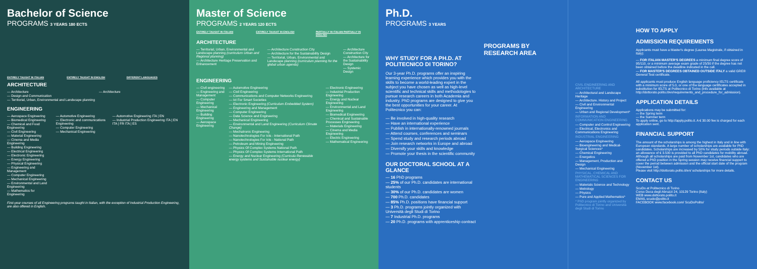Bachelor of Science
PROGRAMS 3 YEARS 180 ECTS
ENTIRELY TAUGHT IN ITALIAN ENTIRELY TAUGHT IN ENGLISH DIFFERENT LANGUAGES
ARCHITECTURE
— Architecture
— Design and Communication
— Territorial, Urban, Environmental and Landscape planning
— Architecture
ENGINEERING
— Aerospace Engineering
— Biomedical Engineering
— Chemical and Food Engineering
— Civil Engineering
— Material Engineering
— Cinema and Media Engineering
— Building Engineering
— Electrical Engineering
— Electronic Engineering
— Energy Engineering
— Physical Engineering
— Engineering and Management
— Computer Engineering
— Mechanical Engineering
— Environmental and Land Engineering
— Mathematics for Engineering
— Automotive Engineering
— Electronic and communications Engineering
— Computer Engineering
— Mechanical Engineering
— Automotive Engineering ITA | EN
— Industrial Production Engineering ITA | EN ITA | FR ITA | ES
First-year courses of all Engineering programs taught in Italian, with the exception of Industrial Production Engineering, are also offered in English.
Master of Science
PROGRAMS 2 YEARS 120 ECTS
ENTIRELY TAUGHT IN ITALIAN ENTIRELY TAUGHT IN ENGLISH PARTIALLY IN ITALIAN PARTIALLY IN ENGLISH
ARCHITECTURE
— Territorial, Urban, Environmental and Landscape planning (curriculum Urban and Regional planning)
— Architecture Heritage Preservation and Enhancement
— Architecture Construction City
— Architecture for the Sustainability Design
— Territorial, Urban, Environmental and Landscape planning (curriculum planning for the global urban agenda)
— Architecture Construction City
— Architecture for the Sustainability Design
— Systemic Design
ENGINEERING
— Civil engineering
— Engineering and Management
— Computer Engineering
— Mechanical Engineering
— Building Engineering
— Aerospace Engineering
— Automotive Engineering
— Civil Engineering
— Communications and Computer Networks Engineering
— Ict For Smart Societies
— Electronic Engineering (Curriculum Embedded System)
— Engineering and Management
— Computer Engineering
— Data Science and Engineering
— Mechanical Engineering
— Environmental and Land Engineering (Curriculum Climate Change)
— Mechatronic Engineering
— Nanotechnologies For Icts - International Path
— Nanotechnologies For Icts - National Path
— Petroleum and Mining Engineering
— Physics Of Complex Systems National Path
— Physics Of Complex Systems International Path
— Energy and Nuclear Engineering (Curricula Renewable energy systems and Sustainable nuclear energy)
— Electronic Engineering
— Industrial Production Engineering
— Energy and Nuclear Engineering
— Environmental and Land Engineering
— Biomedical Engineering
— Chemical and Sustainable Processes Engineering
— Materials Engineering
— Cinema and Media Engineering
— Electric Engineering
— Mathematical Engineering
Ph.D.
PROGRAMS 3 YEARS
WHY STUDY FOR A PH.D. AT POLITECNICO DI TORINO?
Our 3-year Ph.D. programs offer an inspiring learning experience which provides you with the skills to become a world-leading expert in the subject you have chosen as well as high-level scientific and technical skills and methodologies to pursue research careers in both Academia and industry. PhD programs are designed to give you the best opportunities for your career. At Politecnico you can:
— Be involved in high-quality research
— Have an international experience
— Publish in internationally-renowned journals
— Attend courses, conferences and seminars
— Spend study and research periods abroad
— Join research networks in Europe and abroad
— Diversify your skills and knowledge
— Promote your thesis in the scientific community
OUR DOCTORAL SCHOOL AT A GLANCE
— 16 PhD programs
— 25% of our Ph.D. candidates are international students
— 30% of our Ph.D. candidates are women
— 700 Ph.D. candidates
— 85% Ph.D. positions have financial support
— 3 Ph.D. programs jointly organized with Università degli Studi di Torino
— 7 Industrial Ph.D. programs
— 20 Ph.D. programs with apprenticeship contract
PROGRAMS BY RESEARCH AREA
CIVIL ENGINEERING AND ARCHITECTURE
— Architectural and Landscape Heritage
— Architecture. History and Project
— Civil and Environmental Engineering
— Urban and Regional Development*
INFORMATION AND COMMUNICATION ENGINEERING
— Computer and Control Engineering
— Electrical, Electronics and Communications Engineering
INDUSTRIAL ENGINEERING
— Aerospace Engineering
— Bioengineering and Medical-Surgical Sciences*
— Chemical Engineering
— Energetics
— Management, Production and Design
— Mechanical Engineering
PHYSICAL, CHEMICAL AND MATHEMATICAL SCIENCES FOR ENGINEERING
— Materials Science and Technology
— Metrology
— Physics
— Pure and Applied Mathematics*
* PhD program jointly organized by Politecnico di Torino and Università degli Studi di Torino
HOW TO APPLY
ADMISSION REQUIREMENTS
Applicants must have a Master's degree (Laurea Magistrale, if obtained in Italy):
— FOR ITALIAN MASTER'S DEGREES a minimum final degree score of 95/110, or a minimum average exam grade of 25/30 if the degree has not been obtained before the deadline indicated in the call.
— FOR MASTER'S DEGREES OBTAINED OUTSIDE ITALY a valid GRE® General Test certificate.
All applicants must produce English language proficiency IELTS certificate with a minimum score of 5.0, or one of the language certificates accepted in substitution for IELTS at Politecnico di Torino (Info available at http://dottorato.polito.it/en/requirements_and_procedure_for_admission).
APPLICATION DETAILS
Applications may be submitted for:
— the Spring term
— the Summer term
To apply online, go to http://apply.polito.it. A € 30.00 fee is charged for each application sent.
FINANCIAL SUPPORT
The amount of the scholarships is among the highest in Italy and in line with European standards. A large number of scholarships are available for PhD candidates. Scholarships are increased by 50% for study periods outside Italy: an allowance of € 3.500 is provided to all PhD candidates for mobility abroad. Although all scholarships are paid from November 1st, candidates who are offered a PhD position in the Spring session may receive financial support to cover the period between admission and the official start date of the program (November 1st).
Please visit http://dottorato.polito.it/en/ scholarships for more details.
CONTACT US
ScuDo at Politecnico di Torino
Corso Duca degli Abruzzi 24, 10129 Torino (Italy)
WEB www.dottorato.polito.it
EMAIL scudo@polito.it
FACEBOOK www.facebook.com/ ScuDoPolito/